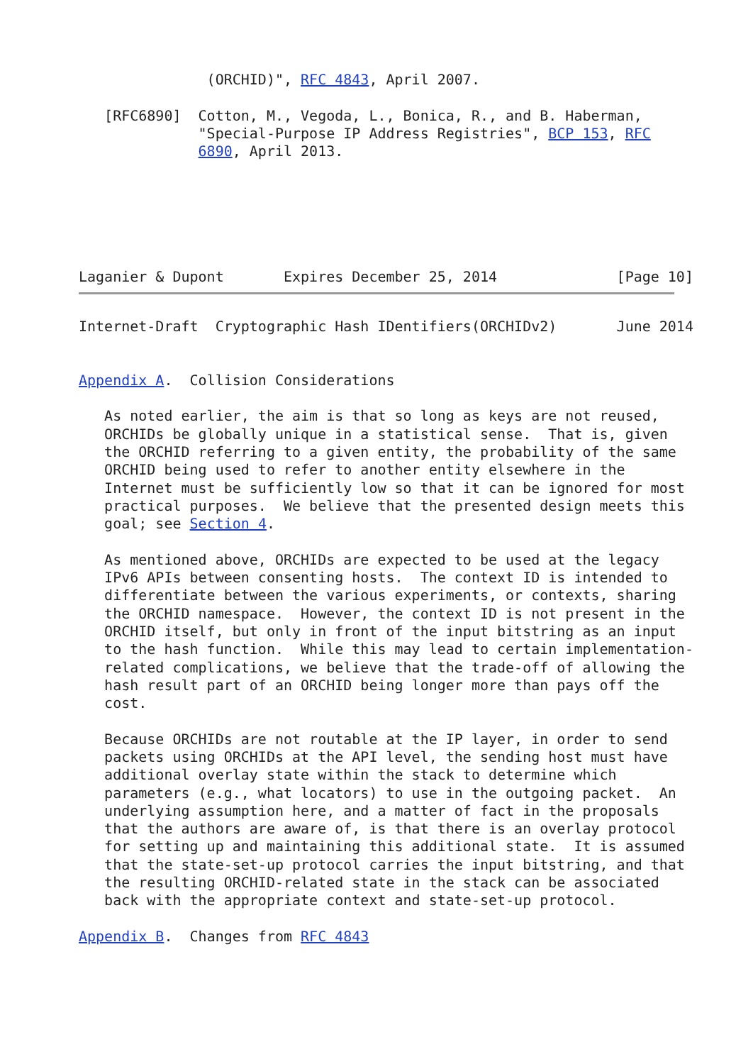(ORCHID)", RFC 4843, April 2007.

   [RFC6890]  Cotton, M., Vegoda, L., Bonica, R., and B. Haberman,
              "Special-Purpose IP Address Registries", BCP 153, RFC
              6890, April 2013.






Laganier & Dupont       Expires December 25, 2014              [Page 10]
Internet-Draft  Cryptographic Hash IDentifiers(ORCHIDv2)       June 2014


Appendix A.  Collision Considerations

   As noted earlier, the aim is that so long as keys are not reused,
   ORCHIDs be globally unique in a statistical sense.  That is, given
   the ORCHID referring to a given entity, the probability of the same
   ORCHID being used to refer to another entity elsewhere in the
   Internet must be sufficiently low so that it can be ignored for most
   practical purposes.  We believe that the presented design meets this
   goal; see Section 4.

   As mentioned above, ORCHIDs are expected to be used at the legacy
   IPv6 APIs between consenting hosts.  The context ID is intended to
   differentiate between the various experiments, or contexts, sharing
   the ORCHID namespace.  However, the context ID is not present in the
   ORCHID itself, but only in front of the input bitstring as an input
   to the hash function.  While this may lead to certain implementation-
   related complications, we believe that the trade-off of allowing the
   hash result part of an ORCHID being longer more than pays off the
   cost.

   Because ORCHIDs are not routable at the IP layer, in order to send
   packets using ORCHIDs at the API level, the sending host must have
   additional overlay state within the stack to determine which
   parameters (e.g., what locators) to use in the outgoing packet.  An
   underlying assumption here, and a matter of fact in the proposals
   that the authors are aware of, is that there is an overlay protocol
   for setting up and maintaining this additional state.  It is assumed
   that the state-set-up protocol carries the input bitstring, and that
   the resulting ORCHID-related state in the stack can be associated
   back with the appropriate context and state-set-up protocol.

Appendix B.  Changes from RFC 4843